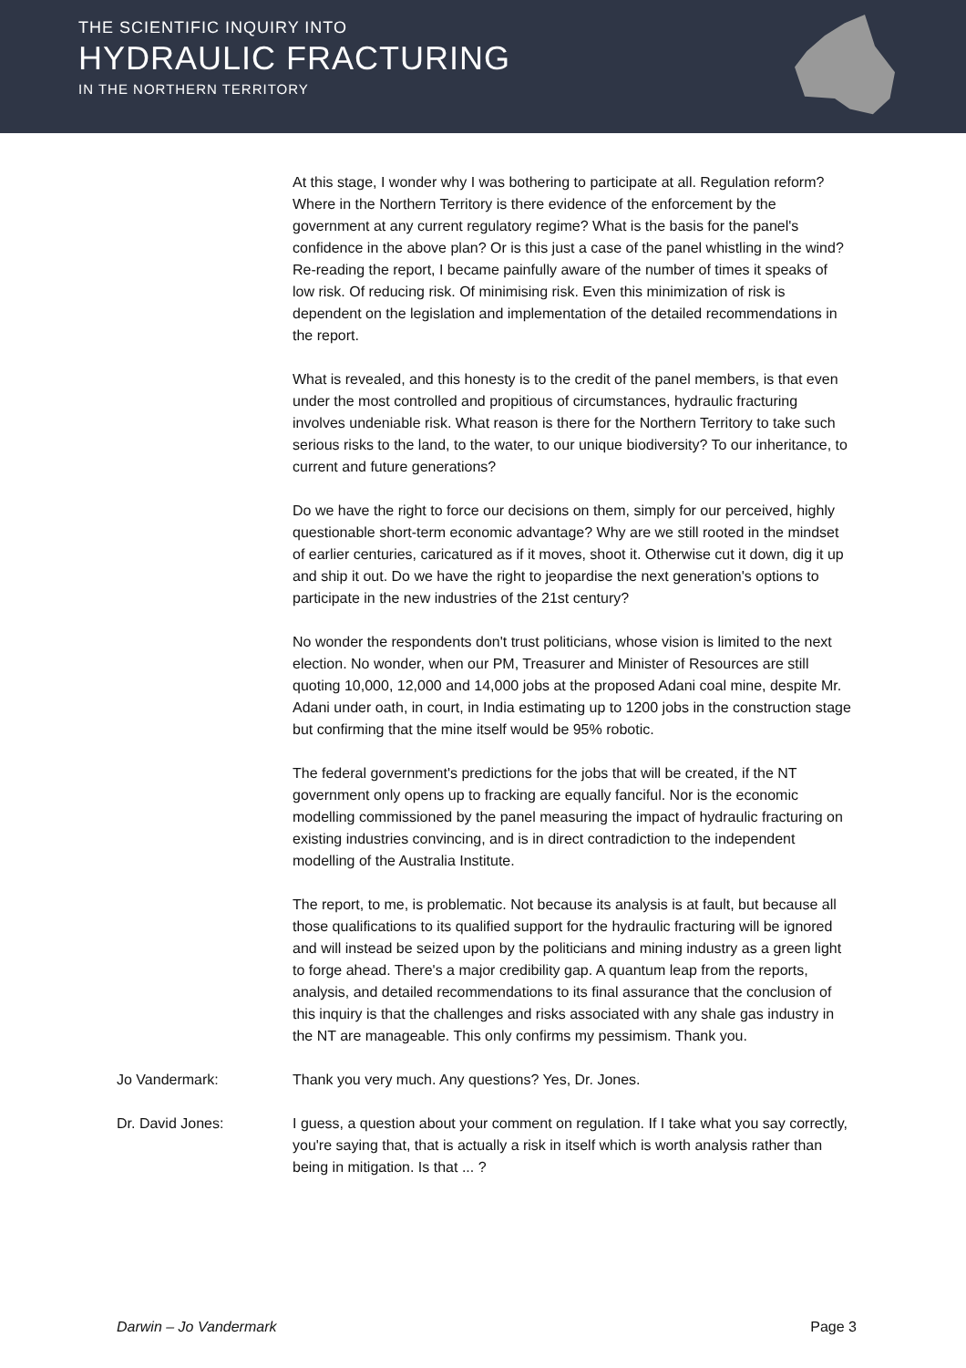THE SCIENTIFIC INQUIRY INTO
HYDRAULIC FRACTURING
IN THE NORTHERN TERRITORY
At this stage, I wonder why I was bothering to participate at all. Regulation reform? Where in the Northern Territory is there evidence of the enforcement by the government at any current regulatory regime? What is the basis for the panel's confidence in the above plan? Or is this just a case of the panel whistling in the wind? Re-reading the report, I became painfully aware of the number of times it speaks of low risk. Of reducing risk. Of minimising risk. Even this minimization of risk is dependent on the legislation and implementation of the detailed recommendations in the report.
What is revealed, and this honesty is to the credit of the panel members, is that even under the most controlled and propitious of circumstances, hydraulic fracturing involves undeniable risk. What reason is there for the Northern Territory to take such serious risks to the land, to the water, to our unique biodiversity? To our inheritance, to current and future generations?
Do we have the right to force our decisions on them, simply for our perceived, highly questionable short-term economic advantage? Why are we still rooted in the mindset of earlier centuries, caricatured as if it moves, shoot it. Otherwise cut it down, dig it up and ship it out. Do we have the right to jeopardise the next generation's options to participate in the new industries of the 21st century?
No wonder the respondents don't trust politicians, whose vision is limited to the next election. No wonder, when our PM, Treasurer and Minister of Resources are still quoting 10,000, 12,000 and 14,000 jobs at the proposed Adani coal mine, despite Mr. Adani under oath, in court, in India estimating up to 1200 jobs in the construction stage but confirming that the mine itself would be 95% robotic.
The federal government's predictions for the jobs that will be created, if the NT government only opens up to fracking are equally fanciful. Nor is the economic modelling commissioned by the panel measuring the impact of hydraulic fracturing on existing industries convincing, and is in direct contradiction to the independent modelling of the Australia Institute.
The report, to me, is problematic. Not because its analysis is at fault, but because all those qualifications to its qualified support for the hydraulic fracturing will be ignored and will instead be seized upon by the politicians and mining industry as a green light to forge ahead. There's a major credibility gap. A quantum leap from the reports, analysis, and detailed recommendations to its final assurance that the conclusion of this inquiry is that the challenges and risks associated with any shale gas industry in the NT are manageable. This only confirms my pessimism. Thank you.
Jo Vandermark: Thank you very much. Any questions? Yes, Dr. Jones.
Dr. David Jones: I guess, a question about your comment on regulation. If I take what you say correctly, you're saying that, that is actually a risk in itself which is worth analysis rather than being in mitigation. Is that ... ?
Darwin – Jo Vandermark Page 3